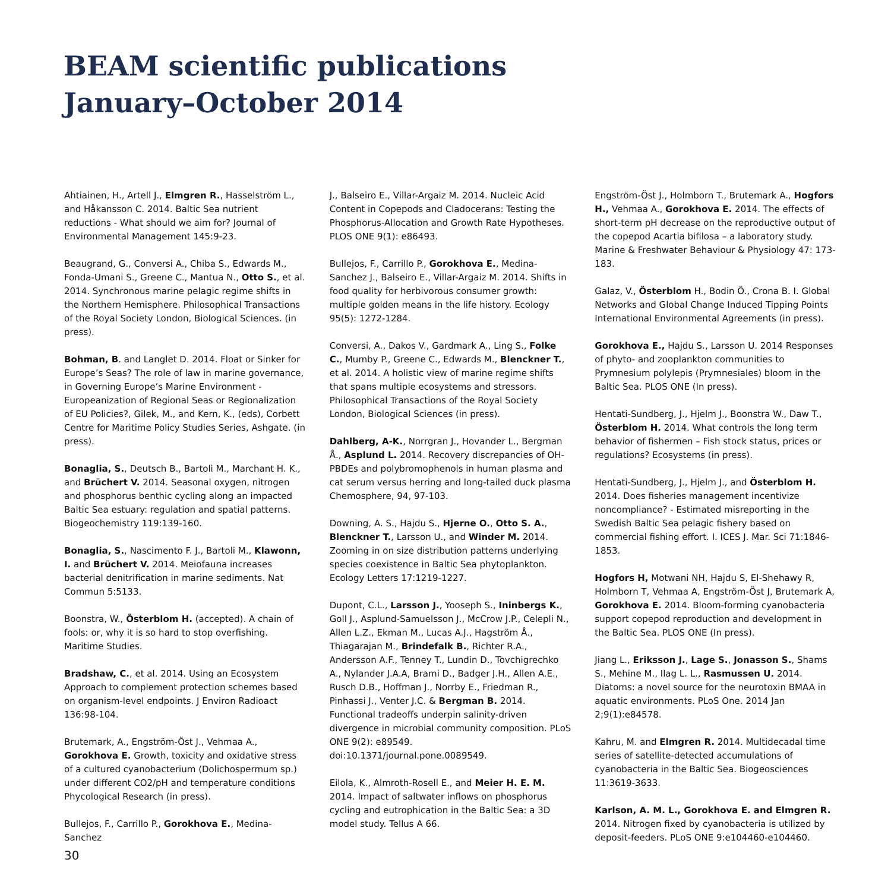BEAM scientific publications
January–October 2014
Ahtiainen, H., Artell J., Elmgren R., Hasselström L., and Håkansson C. 2014. Baltic Sea nutrient reductions - What should we aim for? Journal of Environmental Management 145:9-23.
Beaugrand, G., Conversi A., Chiba S., Edwards M., Fonda-Umani S., Greene C., Mantua N., Otto S., et al. 2014. Synchronous marine pelagic regime shifts in the Northern Hemisphere. Philosophical Transactions of the Royal Society London, Biological Sciences. (in press).
Bohman, B. and Langlet D. 2014. Float or Sinker for Europe’s Seas? The role of law in marine governance, in Governing Europe’s Marine Environment - Europeanization of Regional Seas or Regionalization of EU Policies?, Gilek, M., and Kern, K., (eds), Corbett Centre for Maritime Policy Studies Series, Ashgate. (in press).
Bonaglia, S., Deutsch B., Bartoli M., Marchant H. K., and Brüchert V. 2014. Seasonal oxygen, nitrogen and phosphorus benthic cycling along an impacted Baltic Sea estuary: regulation and spatial patterns. Biogeochemistry 119:139-160.
Bonaglia, S., Nascimento F. J., Bartoli M., Klawonn, I. and Brüchert V. 2014. Meiofauna increases bacterial denitrification in marine sediments. Nat Commun 5:5133.
Boonstra, W., Österblom H. (accepted). A chain of fools: or, why it is so hard to stop overfishing. Maritime Studies.
Bradshaw, C., et al. 2014. Using an Ecosystem Approach to complement protection schemes based on organism-level endpoints. J Environ Radioact 136:98-104.
Brutemark, A., Engström-Öst J., Vehmaa A., Gorokhova E. Growth, toxicity and oxidative stress of a cultured cyanobacterium (Dolichospermum sp.) under different CO2/pH and temperature conditions Phycological Research (in press).
Bullejos, F., Carrillo P., Gorokhova E., Medina-Sanchez
J., Balseiro E., Villar-Argaiz M. 2014. Nucleic Acid Content in Copepods and Cladocerans: Testing the Phosphorus-Allocation and Growth Rate Hypotheses. PLOS ONE 9(1): e86493.
Bullejos, F., Carrillo P., Gorokhova E., Medina-Sanchez J., Balseiro E., Villar-Argaiz M. 2014. Shifts in food quality for herbivorous consumer growth: multiple golden means in the life history. Ecology 95(5): 1272-1284.
Conversi, A., Dakos V., Gardmark A., Ling S., Folke C., Mumby P., Greene C., Edwards M., Blenckner T., et al. 2014. A holistic view of marine regime shifts that spans multiple ecosystems and stressors. Philosophical Transactions of the Royal Society London, Biological Sciences (in press).
Dahlberg, A-K., Norrgran J., Hovander L., Bergman Å., Asplund L. 2014. Recovery discrepancies of OH-PBDEs and polybromophenols in human plasma and cat serum versus herring and long-tailed duck plasma Chemosphere, 94, 97-103.
Downing, A. S., Hajdu S., Hjerne O., Otto S. A., Blenckner T., Larsson U., and Winder M. 2014. Zooming in on size distribution patterns underlying species coexistence in Baltic Sea phytoplankton. Ecology Letters 17:1219-1227.
Dupont, C.L., Larsson J., Yooseph S., Ininbergs K., Goll J., Asplund-Samuelsson J., McCrow J.P., Celepli N., Allen L.Z., Ekman M., Lucas A.J., Hagström Å., Thiagarajan M., Brindefalk B., Richter R.A., Andersson A.F., Tenney T., Lundin D., Tovchigrechko A., Nylander J.A.A, Brami D., Badger J.H., Allen A.E., Rusch D.B., Hoffman J., Norrby E., Friedman R., Pinhassi J., Venter J.C. & Bergman B. 2014. Functional tradeoffs underpin salinity-driven divergence in microbial community composition. PLoS ONE 9(2): e89549. doi:10.1371/journal.pone.0089549.
Eilola, K., Almroth-Rosell E., and Meier H. E. M. 2014. Impact of saltwater inflows on phosphorus cycling and eutrophication in the Baltic Sea: a 3D model study. Tellus A 66.
Engström-Öst J., Holmborn T., Brutemark A., Hogfors H., Vehmaa A., Gorokhova E. 2014. The effects of short-term pH decrease on the reproductive output of the copepod Acartia bifilosa – a laboratory study. Marine & Freshwater Behaviour & Physiology 47: 173-183.
Galaz, V., Österblom H., Bodin Ö., Crona B. I. Global Networks and Global Change Induced Tipping Points International Environmental Agreements (in press).
Gorokhova E., Hajdu S., Larsson U. 2014 Responses of phyto- and zooplankton communities to Prymnesium polylepis (Prymnesiales) bloom in the Baltic Sea. PLOS ONE (In press).
Hentati-Sundberg, J., Hjelm J., Boonstra W., Daw T., Österblom H. 2014. What controls the long term behavior of fishermen – Fish stock status, prices or regulations? Ecosystems (in press).
Hentati-Sundberg, J., Hjelm J., and Österblom H. 2014. Does fisheries management incentivize noncompliance? - Estimated misreporting in the Swedish Baltic Sea pelagic fishery based on commercial fishing effort. I. ICES J. Mar. Sci 71:1846-1853.
Hogfors H, Motwani NH, Hajdu S, El-Shehawy R, Holmborn T, Vehmaa A, Engström-Öst J, Brutemark A, Gorokhova E. 2014. Bloom-forming cyanobacteria support copepod reproduction and development in the Baltic Sea. PLOS ONE (In press).
Jiang L., Eriksson J., Lage S., Jonasson S., Shams S., Mehine M., Ilag L. L., Rasmussen U. 2014. Diatoms: a novel source for the neurotoxin BMAA in aquatic environments. PLoS One. 2014 Jan 2;9(1):e84578.
Kahru, M. and Elmgren R. 2014. Multidecadal time series of satellite-detected accumulations of cyanobacteria in the Baltic Sea. Biogeosciences 11:3619-3633.
Karlson, A. M. L., Gorokhova E. and Elmgren R. 2014. Nitrogen fixed by cyanobacteria is utilized by deposit-feeders. PLoS ONE 9:e104460-e104460.
30